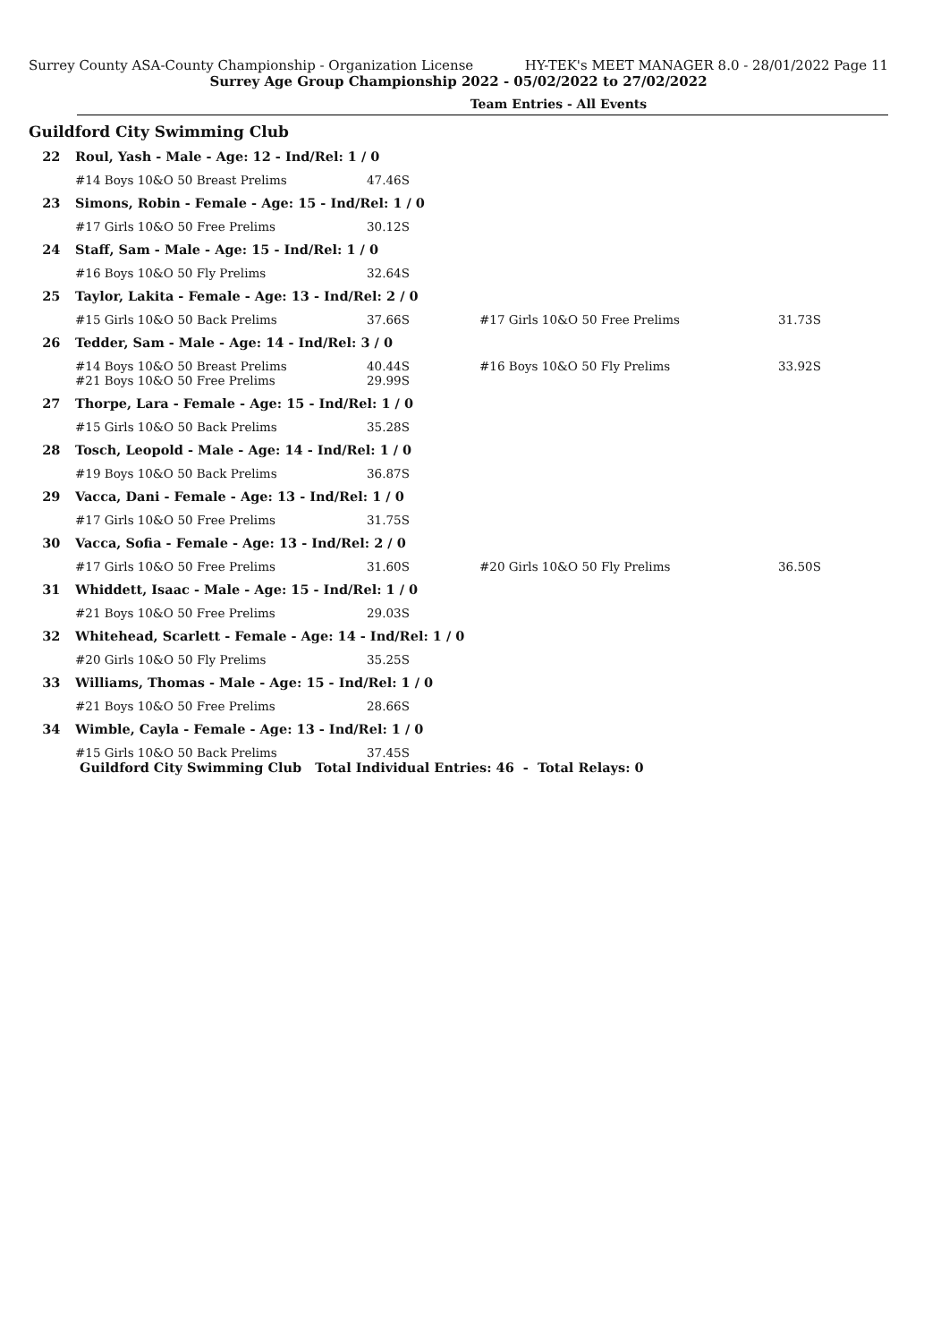Surrey County ASA-County Championship - Organization License HY-TEK's MEET MANAGER 8.0 - 28/01/2022 Page 11
Surrey Age Group Championship 2022 - 05/02/2022 to 27/02/2022
Team Entries - All Events
Guildford City Swimming Club
| 22 | Roul, Yash - Male - Age: 12 - Ind/Rel: 1 / 0 | | | |
| | #14 Boys 10&O 50 Breast Prelims | 47.46S | | |
| 23 | Simons, Robin - Female - Age: 15 - Ind/Rel: 1 / 0 | | | |
| | #17 Girls 10&O 50 Free Prelims | 30.12S | | |
| 24 | Staff, Sam - Male - Age: 15 - Ind/Rel: 1 / 0 | | | |
| | #16 Boys 10&O 50 Fly Prelims | 32.64S | | |
| 25 | Taylor, Lakita - Female - Age: 13 - Ind/Rel: 2 / 0 | | | |
| | #15 Girls 10&O 50 Back Prelims | 37.66S | #17 Girls 10&O 50 Free Prelims | 31.73S |
| 26 | Tedder, Sam - Male - Age: 14 - Ind/Rel: 3 / 0 | | | |
| | #14 Boys 10&O 50 Breast Prelims | 40.44S | #16 Boys 10&O 50 Fly Prelims | 33.92S |
| | #21 Boys 10&O 50 Free Prelims | 29.99S | | |
| 27 | Thorpe, Lara - Female - Age: 15 - Ind/Rel: 1 / 0 | | | |
| | #15 Girls 10&O 50 Back Prelims | 35.28S | | |
| 28 | Tosch, Leopold - Male - Age: 14 - Ind/Rel: 1 / 0 | | | |
| | #19 Boys 10&O 50 Back Prelims | 36.87S | | |
| 29 | Vacca, Dani - Female - Age: 13 - Ind/Rel: 1 / 0 | | | |
| | #17 Girls 10&O 50 Free Prelims | 31.75S | | |
| 30 | Vacca, Sofia - Female - Age: 13 - Ind/Rel: 2 / 0 | | | |
| | #17 Girls 10&O 50 Free Prelims | 31.60S | #20 Girls 10&O 50 Fly Prelims | 36.50S |
| 31 | Whiddett, Isaac - Male - Age: 15 - Ind/Rel: 1 / 0 | | | |
| | #21 Boys 10&O 50 Free Prelims | 29.03S | | |
| 32 | Whitehead, Scarlett - Female - Age: 14 - Ind/Rel: 1 / 0 | | | |
| | #20 Girls 10&O 50 Fly Prelims | 35.25S | | |
| 33 | Williams, Thomas - Male - Age: 15 - Ind/Rel: 1 / 0 | | | |
| | #21 Boys 10&O 50 Free Prelims | 28.66S | | |
| 34 | Wimble, Cayla - Female - Age: 13 - Ind/Rel: 1 / 0 | | | |
| | #15 Girls 10&O 50 Back Prelims | 37.45S | | |
| | Guildford City Swimming Club Total Individual Entries: 46 - Total Relays: 0 | | | |